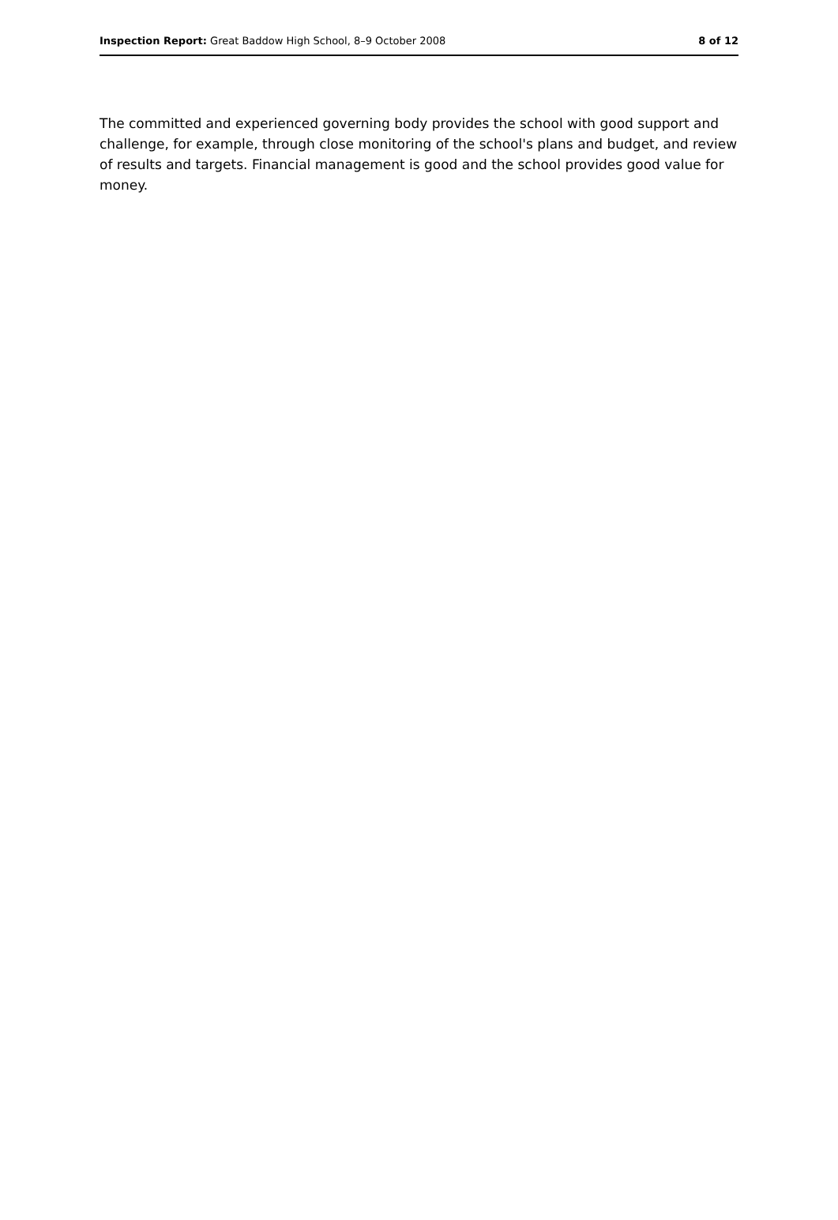Inspection Report: Great Baddow High School, 8–9 October 2008 8 of 12
The committed and experienced governing body provides the school with good support and challenge, for example, through close monitoring of the school's plans and budget, and review of results and targets. Financial management is good and the school provides good value for money.